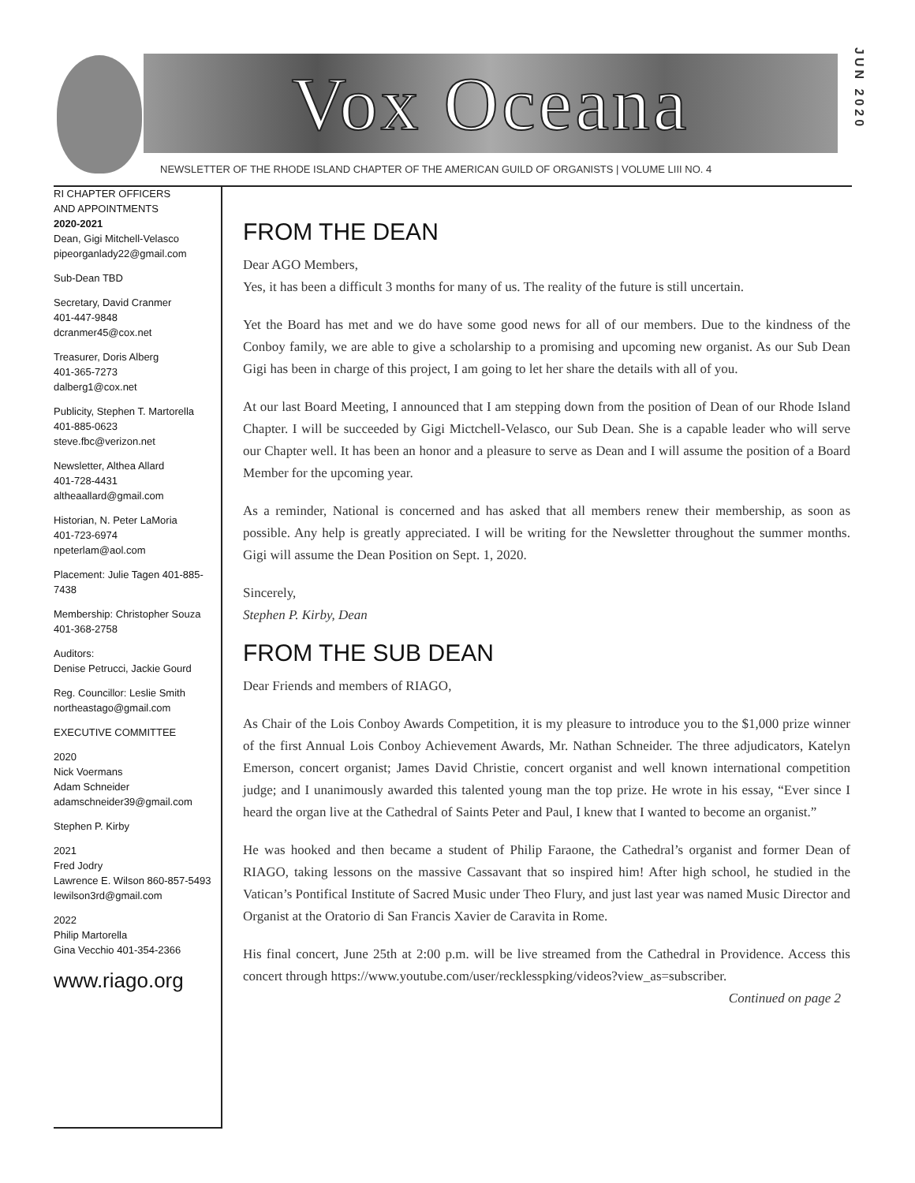Vox Oceana
JUN 2020
NEWSLETTER OF THE RHODE ISLAND CHAPTER OF THE AMERICAN GUILD OF ORGANISTS | VOLUME LIII NO. 4
RI CHAPTER OFFICERS
AND APPOINTMENTS
2020-2021
Dean, Gigi Mitchell-Velasco
pipeorganlady22@gmail.com
Sub-Dean TBD
Secretary, David Cranmer
401-447-9848
dcranmer45@cox.net
Treasurer, Doris Alberg
401-365-7273
dalberg1@cox.net
Publicity, Stephen T. Martorella
401-885-0623
steve.fbc@verizon.net
Newsletter, Althea Allard
401-728-4431
altheaallard@gmail.com
Historian, N. Peter LaMoria
401-723-6974
npeterlam@aol.com
Placement: Julie Tagen 401-885-7438
Membership: Christopher Souza
401-368-2758
Auditors:
Denise Petrucci, Jackie Gourd
Reg. Councillor: Leslie Smith
northeastago@gmail.com
EXECUTIVE COMMITTEE
2020
Nick Voermans
Adam Schneider
adamschneider39@gmail.com
Stephen P. Kirby
2021
Fred Jodry
Lawrence E. Wilson 860-857-5493
lewilson3rd@gmail.com
2022
Philip Martorella
Gina Vecchio 401-354-2366
www.riago.org
FROM THE DEAN
Dear AGO Members,
Yes, it has been a difficult 3 months for many of us. The reality of the future is still uncertain.
Yet the Board has met and we do have some good news for all of our members. Due to the kindness of the Conboy family, we are able to give a scholarship to a promising and upcoming new organist. As our Sub Dean Gigi has been in charge of this project, I am going to let her share the details with all of you.
At our last Board Meeting, I announced that I am stepping down from the position of Dean of our Rhode Island Chapter. I will be succeeded by Gigi Mictchell-Velasco, our Sub Dean. She is a capable leader who will serve our Chapter well. It has been an honor and a pleasure to serve as Dean and I will assume the position of a Board Member for the upcoming year.
As a reminder, National is concerned and has asked that all members renew their membership, as soon as possible. Any help is greatly appreciated. I will be writing for the Newsletter throughout the summer months. Gigi will assume the Dean Position on Sept. 1, 2020.
Sincerely,
Stephen P. Kirby, Dean
FROM THE SUB DEAN
Dear Friends and members of RIAGO,
As Chair of the Lois Conboy Awards Competition, it is my pleasure to introduce you to the $1,000 prize winner of the first Annual Lois Conboy Achievement Awards, Mr. Nathan Schneider. The three adjudicators, Katelyn Emerson, concert organist; James David Christie, concert organist and well known international competition judge; and I unanimously awarded this talented young man the top prize. He wrote in his essay, “Ever since I heard the organ live at the Cathedral of Saints Peter and Paul, I knew that I wanted to become an organist.”
He was hooked and then became a student of Philip Faraone, the Cathedral’s organist and former Dean of RIAGO, taking lessons on the massive Cassavant that so inspired him! After high school, he studied in the Vatican’s Pontifical Institute of Sacred Music under Theo Flury, and just last year was named Music Director and Organist at the Oratorio di San Francis Xavier de Caravita in Rome.
His final concert, June 25th at 2:00 p.m. will be live streamed from the Cathedral in Providence. Access this concert through https://www.youtube.com/user/recklesspking/videos?view_as=subscriber.
Continued on page 2